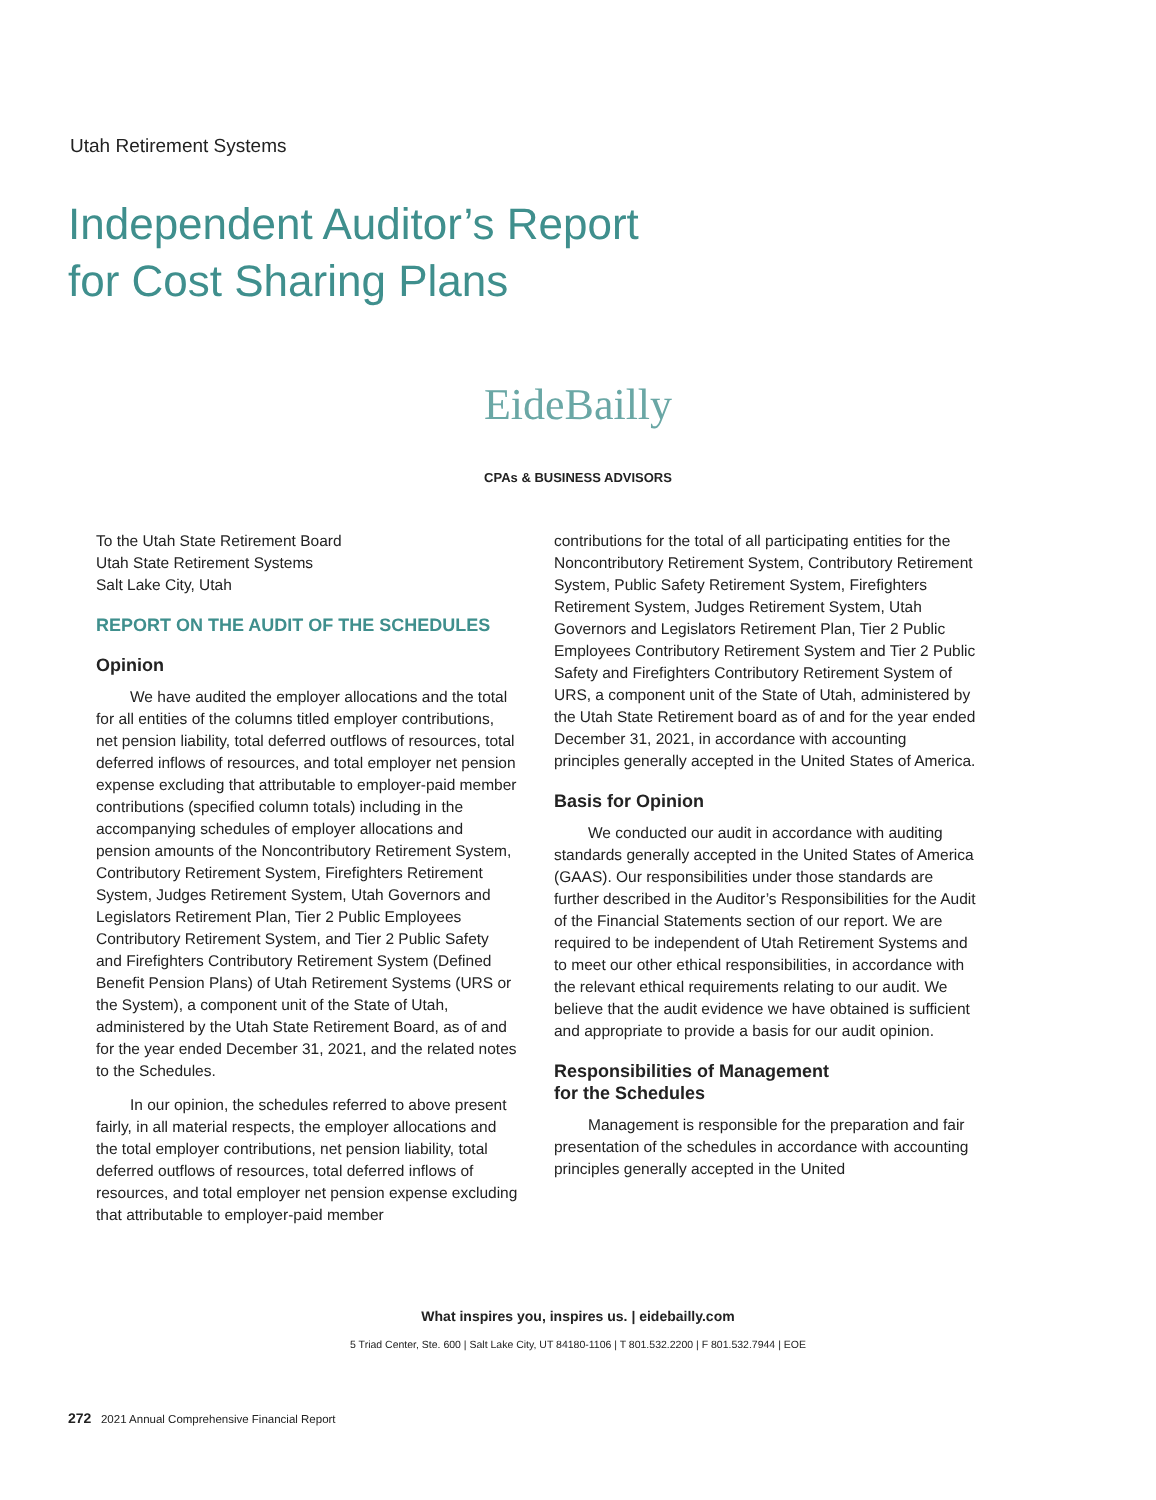Utah Retirement Systems
Independent Auditor’s Report
for Cost Sharing Plans
EideBailly
CPAs & BUSINESS ADVISORS
To the Utah State Retirement Board
Utah State Retirement Systems
Salt Lake City, Utah
REPORT ON THE AUDIT OF THE SCHEDULES
Opinion
We have audited the employer allocations and the total for all entities of the columns titled employer contributions, net pension liability, total deferred outflows of resources, total deferred inflows of resources, and total employer net pension expense excluding that attributable to employer-paid member contributions (specified column totals) including in the accompanying schedules of employer allocations and pension amounts of the Noncontributory Retirement System, Contributory Retirement System, Firefighters Retirement System, Judges Retirement System, Utah Governors and Legislators Retirement Plan, Tier 2 Public Employees Contributory Retirement System, and Tier 2 Public Safety and Firefighters Contributory Retirement System (Defined Benefit Pension Plans) of Utah Retirement Systems (URS or the System), a component unit of the State of Utah, administered by the Utah State Retirement Board, as of and for the year ended December 31, 2021, and the related notes to the Schedules.
In our opinion, the schedules referred to above present fairly, in all material respects, the employer allocations and the total employer contributions, net pension liability, total deferred outflows of resources, total deferred inflows of resources, and total employer net pension expense excluding that attributable to employer-paid member
contributions for the total of all participating entities for the Noncontributory Retirement System, Contributory Retirement System, Public Safety Retirement System, Firefighters Retirement System, Judges Retirement System, Utah Governors and Legislators Retirement Plan, Tier 2 Public Employees Contributory Retirement System and Tier 2 Public Safety and Firefighters Contributory Retirement System of URS, a component unit of the State of Utah, administered by the Utah State Retirement board as of and for the year ended December 31, 2021, in accordance with accounting principles generally accepted in the United States of America.
Basis for Opinion
We conducted our audit in accordance with auditing standards generally accepted in the United States of America (GAAS). Our responsibilities under those standards are further described in the Auditor’s Responsibilities for the Audit of the Financial Statements section of our report. We are required to be independent of Utah Retirement Systems and to meet our other ethical responsibilities, in accordance with the relevant ethical requirements relating to our audit. We believe that the audit evidence we have obtained is sufficient and appropriate to provide a basis for our audit opinion.
Responsibilities of Management
for the Schedules
Management is responsible for the preparation and fair presentation of the schedules in accordance with accounting principles generally accepted in the United
What inspires you, inspires us. | eidebailly.com
5 Triad Center, Ste. 600 | Salt Lake City, UT 84180-1106 | T 801.532.2200 | F 801.532.7944 | EOE
272 2021 Annual Comprehensive Financial Report